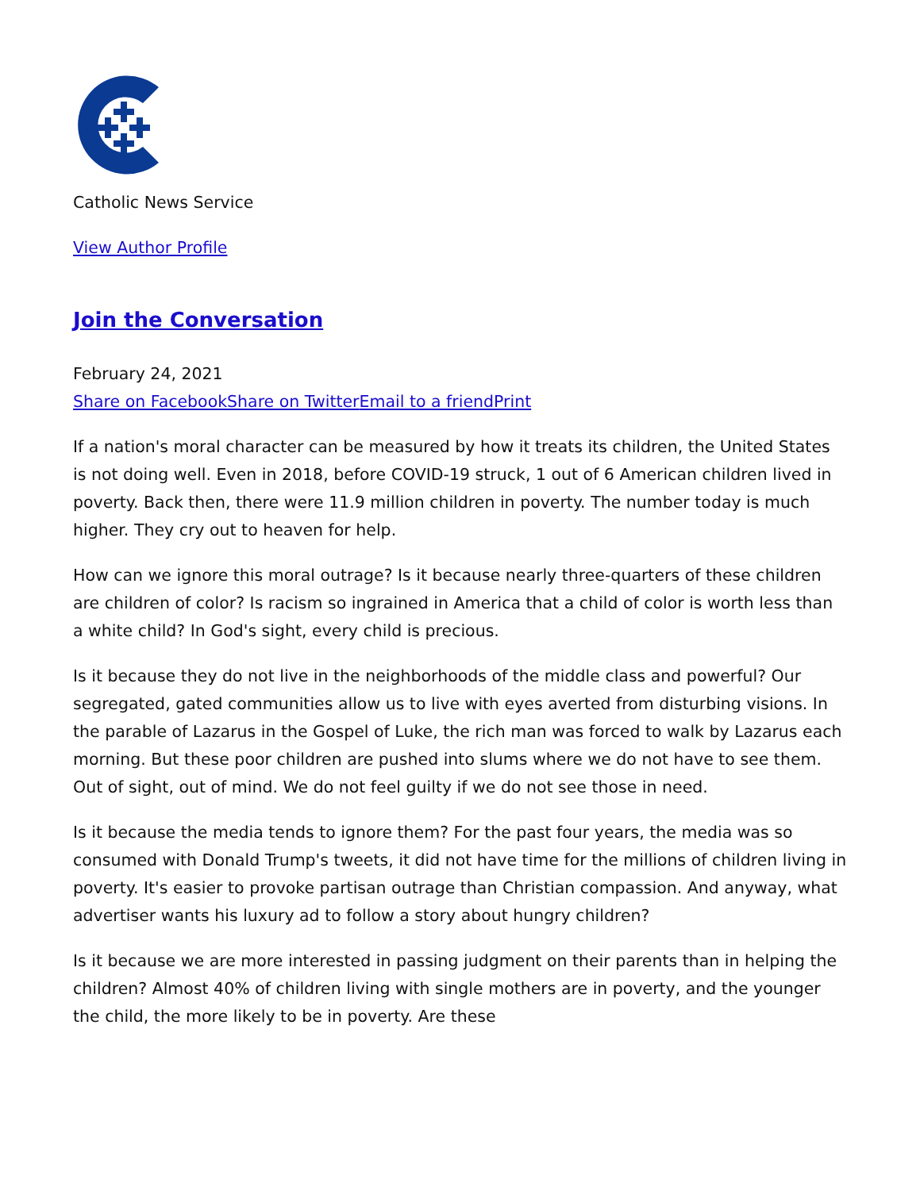Catholic News Service
View Author Profile
Join the Conversation
February 24, 2021
Share on Facebook Share on Twitter Email to a friend Print
If a nation's moral character can be measured by how it treats its children, the United States is not doing well. Even in 2018, before COVID-19 struck, 1 out of 6 American children lived in poverty. Back then, there were 11.9 million children in poverty. The number today is much higher. They cry out to heaven for help.
How can we ignore this moral outrage? Is it because nearly three-quarters of these children are children of color? Is racism so ingrained in America that a child of color is worth less than a white child? In God's sight, every child is precious.
Is it because they do not live in the neighborhoods of the middle class and powerful? Our segregated, gated communities allow us to live with eyes averted from disturbing visions. In the parable of Lazarus in the Gospel of Luke, the rich man was forced to walk by Lazarus each morning. But these poor children are pushed into slums where we do not have to see them. Out of sight, out of mind. We do not feel guilty if we do not see those in need.
Is it because the media tends to ignore them? For the past four years, the media was so consumed with Donald Trump's tweets, it did not have time for the millions of children living in poverty. It's easier to provoke partisan outrage than Christian compassion. And anyway, what advertiser wants his luxury ad to follow a story about hungry children?
Is it because we are more interested in passing judgment on their parents than in helping the children? Almost 40% of children living with single mothers are in poverty, and the younger the child, the more likely to be in poverty. Are these